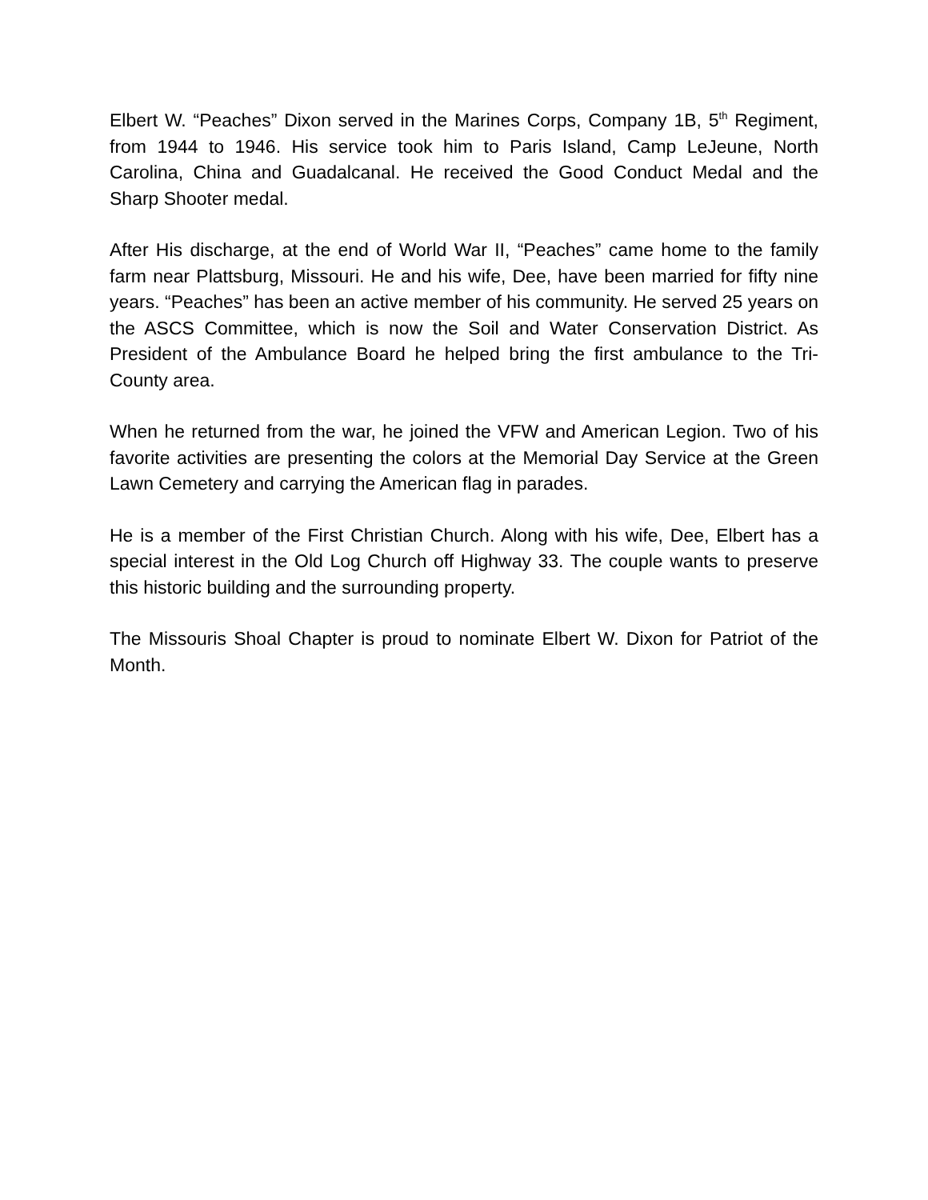Elbert W. “Peaches” Dixon served in the Marines Corps, Company 1B, 5<sup>th</sup> Regiment, from 1944 to 1946. His service took him to Paris Island, Camp LeJeune, North Carolina, China and Guadalcanal. He received the Good Conduct Medal and the Sharp Shooter medal.
After His discharge, at the end of World War II, “Peaches” came home to the family farm near Plattsburg, Missouri. He and his wife, Dee, have been married for fifty nine years. “Peaches” has been an active member of his community. He served 25 years on the ASCS Committee, which is now the Soil and Water Conservation District. As President of the Ambulance Board he helped bring the first ambulance to the Tri-County area.
When he returned from the war, he joined the VFW and American Legion. Two of his favorite activities are presenting the colors at the Memorial Day Service at the Green Lawn Cemetery and carrying the American flag in parades.
He is a member of the First Christian Church. Along with his wife, Dee, Elbert has a special interest in the Old Log Church off Highway 33. The couple wants to preserve this historic building and the surrounding property.
The Missouris Shoal Chapter is proud to nominate Elbert W. Dixon for Patriot of the Month.